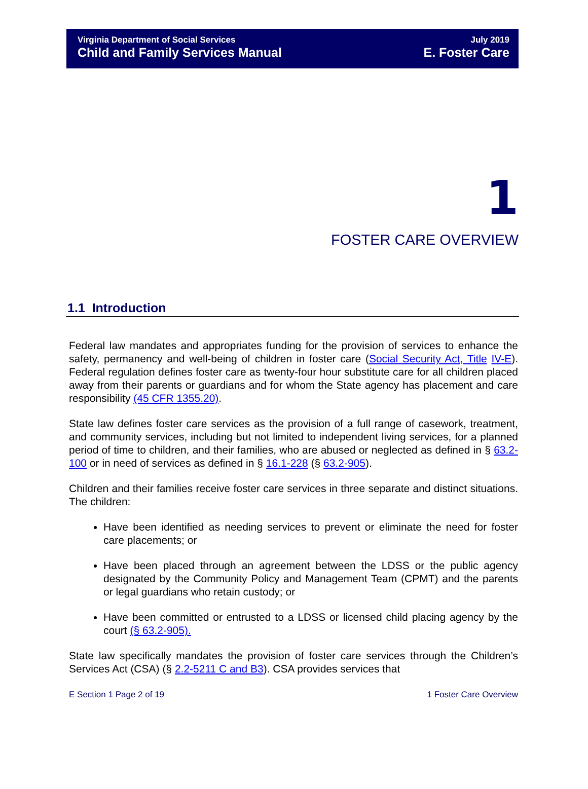Virginia Department of Social Services
Child and Family Services Manual
July 2019
E. Foster Care
1
FOSTER CARE OVERVIEW
1.1 Introduction
Federal law mandates and appropriates funding for the provision of services to enhance the safety, permanency and well-being of children in foster care (Social Security Act, Title IV-E). Federal regulation defines foster care as twenty-four hour substitute care for all children placed away from their parents or guardians and for whom the State agency has placement and care responsibility (45 CFR 1355.20).
State law defines foster care services as the provision of a full range of casework, treatment, and community services, including but not limited to independent living services, for a planned period of time to children, and their families, who are abused or neglected as defined in § 63.2-100 or in need of services as defined in § 16.1-228 (§ 63.2-905).
Children and their families receive foster care services in three separate and distinct situations. The children:
Have been identified as needing services to prevent or eliminate the need for foster care placements; or
Have been placed through an agreement between the LDSS or the public agency designated by the Community Policy and Management Team (CPMT) and the parents or legal guardians who retain custody; or
Have been committed or entrusted to a LDSS or licensed child placing agency by the court (§ 63.2-905).
State law specifically mandates the provision of foster care services through the Children’s Services Act (CSA) (§ 2.2-5211 C and B3). CSA provides services that
E Section 1 Page 2 of 19 1 Foster Care Overview